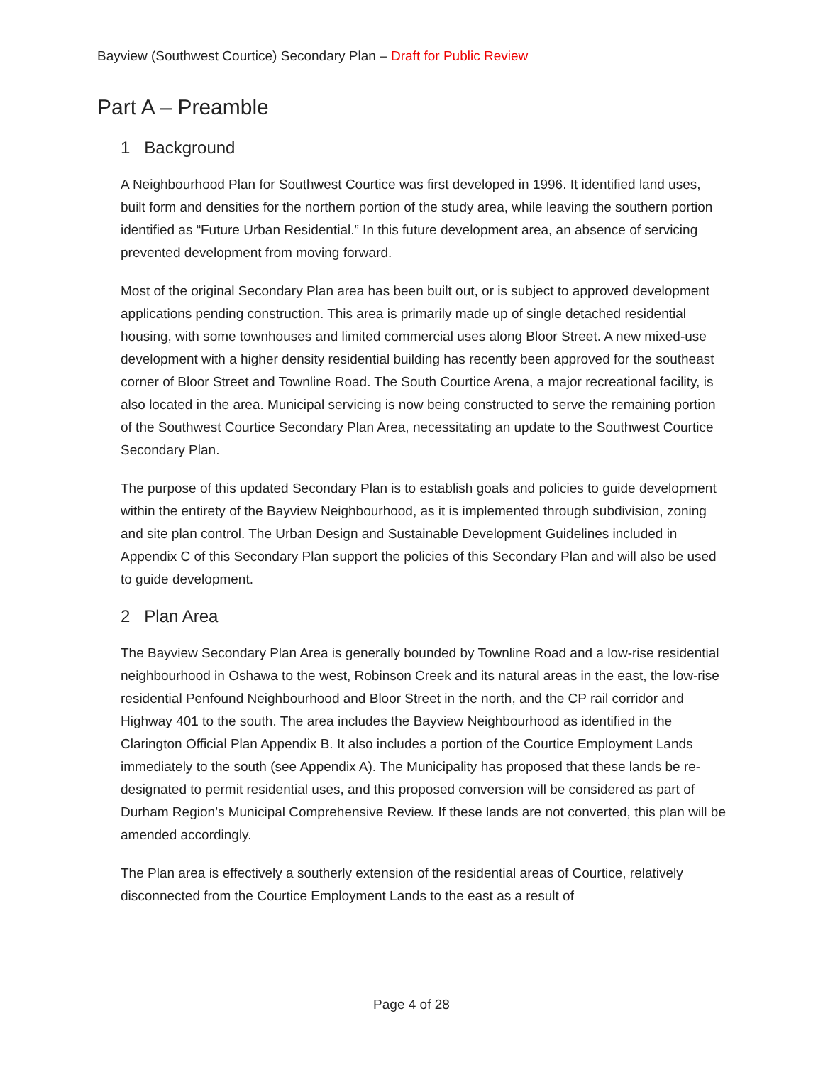Bayview (Southwest Courtice) Secondary Plan – Draft for Public Review
Part A – Preamble
1 Background
A Neighbourhood Plan for Southwest Courtice was first developed in 1996. It identified land uses, built form and densities for the northern portion of the study area, while leaving the southern portion identified as “Future Urban Residential.” In this future development area, an absence of servicing prevented development from moving forward.
Most of the original Secondary Plan area has been built out, or is subject to approved development applications pending construction. This area is primarily made up of single detached residential housing, with some townhouses and limited commercial uses along Bloor Street. A new mixed-use development with a higher density residential building has recently been approved for the southeast corner of Bloor Street and Townline Road. The South Courtice Arena, a major recreational facility, is also located in the area. Municipal servicing is now being constructed to serve the remaining portion of the Southwest Courtice Secondary Plan Area, necessitating an update to the Southwest Courtice Secondary Plan.
The purpose of this updated Secondary Plan is to establish goals and policies to guide development within the entirety of the Bayview Neighbourhood, as it is implemented through subdivision, zoning and site plan control. The Urban Design and Sustainable Development Guidelines included in Appendix C of this Secondary Plan support the policies of this Secondary Plan and will also be used to guide development.
2 Plan Area
The Bayview Secondary Plan Area is generally bounded by Townline Road and a low-rise residential neighbourhood in Oshawa to the west, Robinson Creek and its natural areas in the east, the low-rise residential Penfound Neighbourhood and Bloor Street in the north, and the CP rail corridor and Highway 401 to the south. The area includes the Bayview Neighbourhood as identified in the Clarington Official Plan Appendix B. It also includes a portion of the Courtice Employment Lands immediately to the south (see Appendix A). The Municipality has proposed that these lands be re-designated to permit residential uses, and this proposed conversion will be considered as part of Durham Region’s Municipal Comprehensive Review. If these lands are not converted, this plan will be amended accordingly.
The Plan area is effectively a southerly extension of the residential areas of Courtice, relatively disconnected from the Courtice Employment Lands to the east as a result of
Page 4 of 28